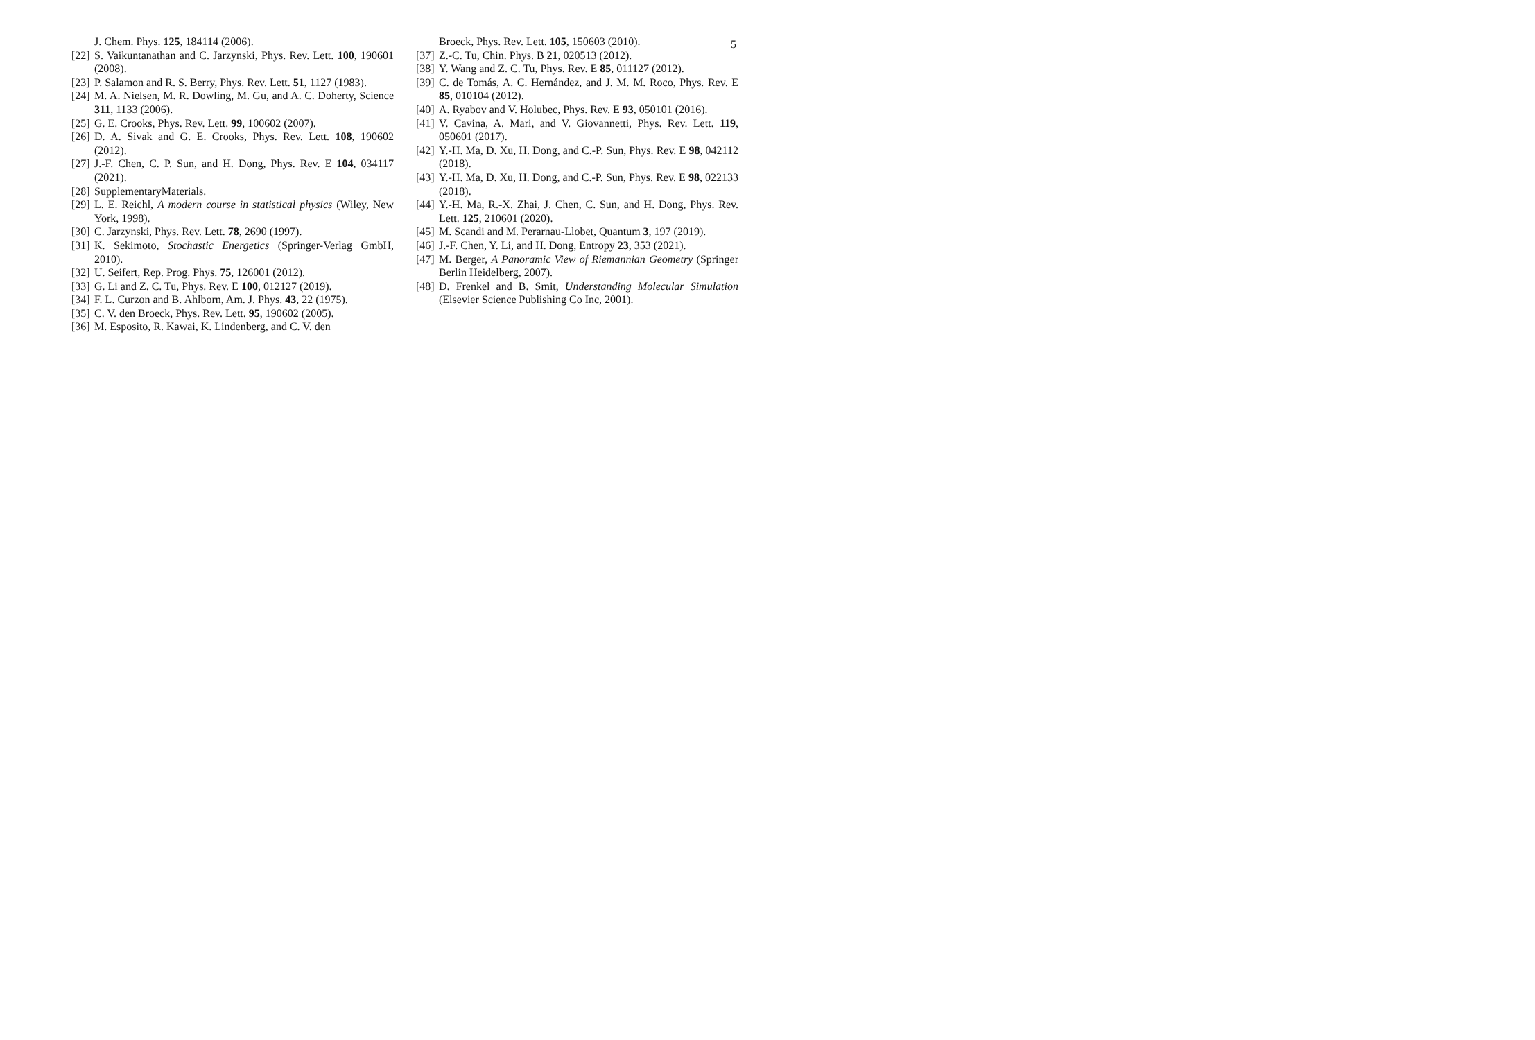5
J. Chem. Phys. 125, 184114 (2006).
[22] S. Vaikuntanathan and C. Jarzynski, Phys. Rev. Lett. 100, 190601 (2008).
[23] P. Salamon and R. S. Berry, Phys. Rev. Lett. 51, 1127 (1983).
[24] M. A. Nielsen, M. R. Dowling, M. Gu, and A. C. Doherty, Science 311, 1133 (2006).
[25] G. E. Crooks, Phys. Rev. Lett. 99, 100602 (2007).
[26] D. A. Sivak and G. E. Crooks, Phys. Rev. Lett. 108, 190602 (2012).
[27] J.-F. Chen, C. P. Sun, and H. Dong, Phys. Rev. E 104, 034117 (2021).
[28] SupplementaryMaterials.
[29] L. E. Reichl, A modern course in statistical physics (Wiley, New York, 1998).
[30] C. Jarzynski, Phys. Rev. Lett. 78, 2690 (1997).
[31] K. Sekimoto, Stochastic Energetics (Springer-Verlag GmbH, 2010).
[32] U. Seifert, Rep. Prog. Phys. 75, 126001 (2012).
[33] G. Li and Z. C. Tu, Phys. Rev. E 100, 012127 (2019).
[34] F. L. Curzon and B. Ahlborn, Am. J. Phys. 43, 22 (1975).
[35] C. V. den Broeck, Phys. Rev. Lett. 95, 190602 (2005).
[36] M. Esposito, R. Kawai, K. Lindenberg, and C. V. den
Broeck, Phys. Rev. Lett. 105, 150603 (2010).
[37] Z.-C. Tu, Chin. Phys. B 21, 020513 (2012).
[38] Y. Wang and Z. C. Tu, Phys. Rev. E 85, 011127 (2012).
[39] C. de Tomás, A. C. Hernández, and J. M. M. Roco, Phys. Rev. E 85, 010104 (2012).
[40] A. Ryabov and V. Holubec, Phys. Rev. E 93, 050101 (2016).
[41] V. Cavina, A. Mari, and V. Giovannetti, Phys. Rev. Lett. 119, 050601 (2017).
[42] Y.-H. Ma, D. Xu, H. Dong, and C.-P. Sun, Phys. Rev. E 98, 042112 (2018).
[43] Y.-H. Ma, D. Xu, H. Dong, and C.-P. Sun, Phys. Rev. E 98, 022133 (2018).
[44] Y.-H. Ma, R.-X. Zhai, J. Chen, C. Sun, and H. Dong, Phys. Rev. Lett. 125, 210601 (2020).
[45] M. Scandi and M. Perarnau-Llobet, Quantum 3, 197 (2019).
[46] J.-F. Chen, Y. Li, and H. Dong, Entropy 23, 353 (2021).
[47] M. Berger, A Panoramic View of Riemannian Geometry (Springer Berlin Heidelberg, 2007).
[48] D. Frenkel and B. Smit, Understanding Molecular Simulation (Elsevier Science Publishing Co Inc, 2001).